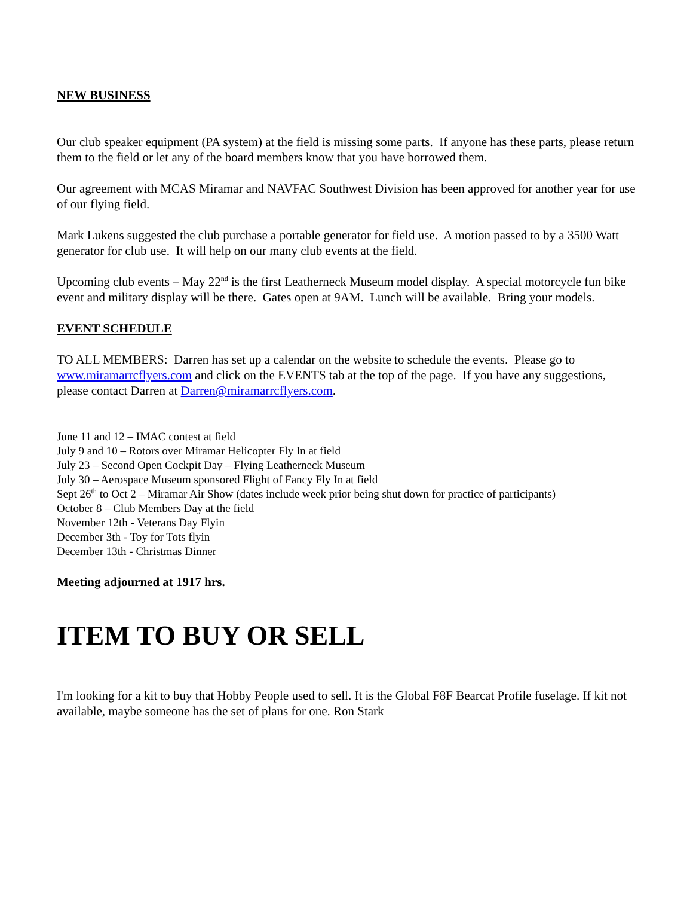NEW BUSINESS
Our club speaker equipment (PA system) at the field is missing some parts. If anyone has these parts, please return them to the field or let any of the board members know that you have borrowed them.
Our agreement with MCAS Miramar and NAVFAC Southwest Division has been approved for another year for use of our flying field.
Mark Lukens suggested the club purchase a portable generator for field use. A motion passed to by a 3500 Watt generator for club use. It will help on our many club events at the field.
Upcoming club events – May 22<sup>nd</sup> is the first Leatherneck Museum model display. A special motorcycle fun bike event and military display will be there. Gates open at 9AM. Lunch will be available. Bring your models.
EVENT SCHEDULE
TO ALL MEMBERS: Darren has set up a calendar on the website to schedule the events. Please go to www.miramarrcflyers.com and click on the EVENTS tab at the top of the page. If you have any suggestions, please contact Darren at Darren@miramarrcflyers.com.
June 11 and 12 – IMAC contest at field
July 9 and 10 – Rotors over Miramar Helicopter Fly In at field
July 23 – Second Open Cockpit Day – Flying Leatherneck Museum
July 30 – Aerospace Museum sponsored Flight of Fancy Fly In at field
Sept 26<sup>th</sup> to Oct 2 – Miramar Air Show (dates include week prior being shut down for practice of participants)
October 8 – Club Members Day at the field
November 12th - Veterans Day Flyin
December 3th - Toy for Tots flyin
December 13th - Christmas Dinner
Meeting adjourned at 1917 hrs.
ITEM TO BUY OR SELL
I'm looking for a kit to buy that Hobby People used to sell. It is the Global F8F Bearcat Profile fuselage. If kit not available, maybe someone has the set of plans for one. Ron Stark